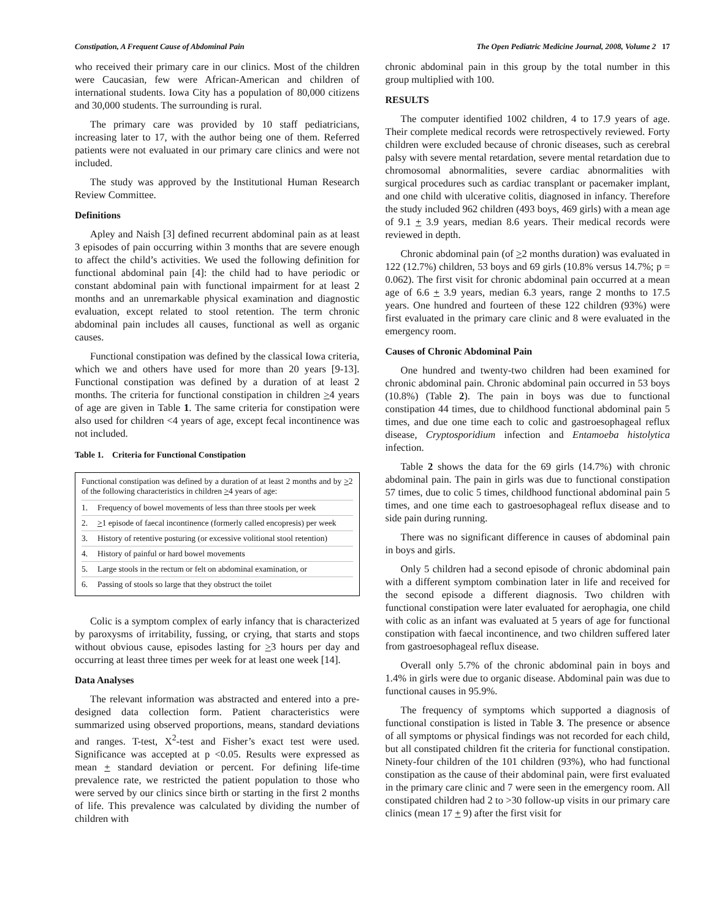Constipation, A Frequent Cause of Abdominal Pain The Open Pediatric Medicine Journal, 2008, Volume 2 17
who received their primary care in our clinics. Most of the children were Caucasian, few were African-American and children of international students. Iowa City has a population of 80,000 citizens and 30,000 students. The surrounding is rural.
The primary care was provided by 10 staff pediatricians, increasing later to 17, with the author being one of them. Referred patients were not evaluated in our primary care clinics and were not included.
The study was approved by the Institutional Human Research Review Committee.
Definitions
Apley and Naish [3] defined recurrent abdominal pain as at least 3 episodes of pain occurring within 3 months that are severe enough to affect the child’s activities. We used the following definition for functional abdominal pain [4]: the child had to have periodic or constant abdominal pain with functional impairment for at least 2 months and an unremarkable physical examination and diagnostic evaluation, except related to stool retention. The term chronic abdominal pain includes all causes, functional as well as organic causes.
Functional constipation was defined by the classical Iowa criteria, which we and others have used for more than 20 years [9-13]. Functional constipation was defined by a duration of at least 2 months. The criteria for functional constipation in children >4 years of age are given in Table 1. The same criteria for constipation were also used for children <4 years of age, except fecal incontinence was not included.
Table 1. Criteria for Functional Constipation
Functional constipation was defined by a duration of at least 2 months and by >2 of the following characteristics in children >4 years of age:
1. Frequency of bowel movements of less than three stools per week
2. >1 episode of faecal incontinence (formerly called encopresis) per week
3. History of retentive posturing (or excessive volitional stool retention)
4. History of painful or hard bowel movements
5. Large stools in the rectum or felt on abdominal examination, or
6. Passing of stools so large that they obstruct the toilet
Colic is a symptom complex of early infancy that is characterized by paroxysms of irritability, fussing, or crying, that starts and stops without obvious cause, episodes lasting for >3 hours per day and occurring at least three times per week for at least one week [14].
Data Analyses
The relevant information was abstracted and entered into a pre-designed data collection form. Patient characteristics were summarized using observed proportions, means, standard deviations and ranges. T-test, X<sup>2</sup>-test and Fisher’s exact test were used. Significance was accepted at p <0.05. Results were expressed as mean + standard deviation or percent. For defining life-time prevalence rate, we restricted the patient population to those who were served by our clinics since birth or starting in the first 2 months of life. This prevalence was calculated by dividing the number of children with
chronic abdominal pain in this group by the total number in this group multiplied with 100.
RESULTS
The computer identified 1002 children, 4 to 17.9 years of age. Their complete medical records were retrospectively reviewed. Forty children were excluded because of chronic diseases, such as cerebral palsy with severe mental retardation, severe mental retardation due to chromosomal abnormalities, severe cardiac abnormalities with surgical procedures such as cardiac transplant or pacemaker implant, and one child with ulcerative colitis, diagnosed in infancy. Therefore the study included 962 children (493 boys, 469 girls) with a mean age of 9.1 + 3.9 years, median 8.6 years. Their medical records were reviewed in depth.
Chronic abdominal pain (of >2 months duration) was evaluated in 122 (12.7%) children, 53 boys and 69 girls (10.8% versus 14.7%; p = 0.062). The first visit for chronic abdominal pain occurred at a mean age of 6.6 + 3.9 years, median 6.3 years, range 2 months to 17.5 years. One hundred and fourteen of these 122 children (93%) were first evaluated in the primary care clinic and 8 were evaluated in the emergency room.
Causes of Chronic Abdominal Pain
One hundred and twenty-two children had been examined for chronic abdominal pain. Chronic abdominal pain occurred in 53 boys (10.8%) (Table 2). The pain in boys was due to functional constipation 44 times, due to childhood functional abdominal pain 5 times, and due one time each to colic and gastroesophageal reflux disease, Cryptosporidium infection and Entamoeba histolytica infection.
Table 2 shows the data for the 69 girls (14.7%) with chronic abdominal pain. The pain in girls was due to functional constipation 57 times, due to colic 5 times, childhood functional abdominal pain 5 times, and one time each to gastroesophageal reflux disease and to side pain during running.
There was no significant difference in causes of abdominal pain in boys and girls.
Only 5 children had a second episode of chronic abdominal pain with a different symptom combination later in life and received for the second episode a different diagnosis. Two children with functional constipation were later evaluated for aerophagia, one child with colic as an infant was evaluated at 5 years of age for functional constipation with faecal incontinence, and two children suffered later from gastroesophageal reflux disease.
Overall only 5.7% of the chronic abdominal pain in boys and 1.4% in girls were due to organic disease. Abdominal pain was due to functional causes in 95.9%.
The frequency of symptoms which supported a diagnosis of functional constipation is listed in Table 3. The presence or absence of all symptoms or physical findings was not recorded for each child, but all constipated children fit the criteria for functional constipation. Ninety-four children of the 101 children (93%), who had functional constipation as the cause of their abdominal pain, were first evaluated in the primary care clinic and 7 were seen in the emergency room. All constipated children had 2 to >30 follow-up visits in our primary care clinics (mean 17 + 9) after the first visit for